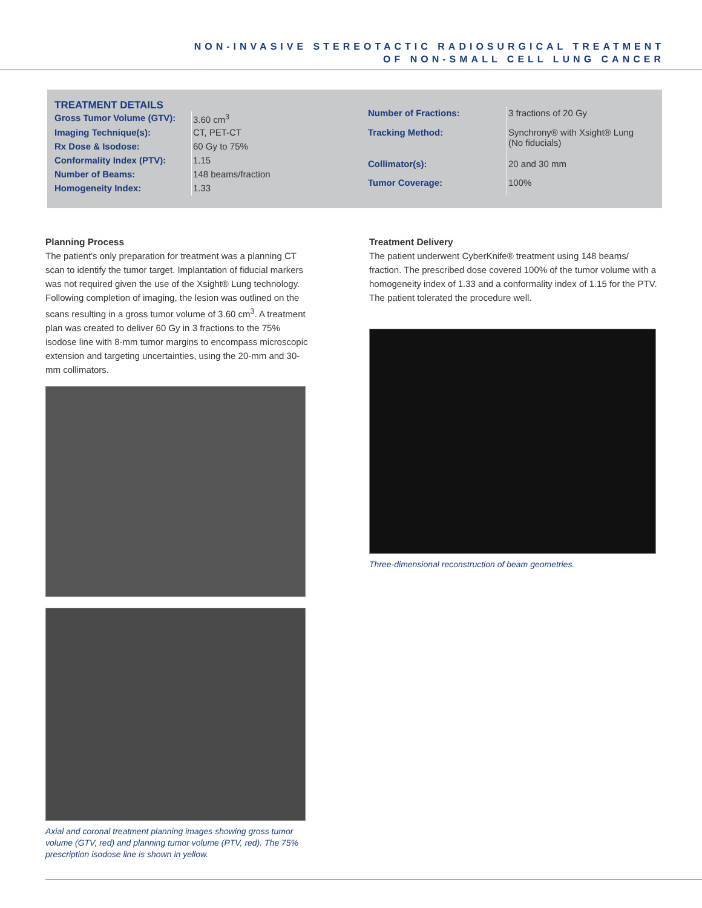NON-INVASIVE STEREOTACTIC RADIOSURGICAL TREATMENT
OF NON-SMALL CELL LUNG CANCER
TREATMENT DETAILS
| Gross Tumor Volume (GTV): | 3.60 cm<sup>3</sup> |
| Imaging Technique(s): | CT, PET-CT |
| Rx Dose & Isodose: | 60 Gy to 75% |
| Conformality Index (PTV): | 1.15 |
| Number of Beams: | 148 beams/fraction |
| Homogeneity Index: | 1.33 |
| Number of Fractions: | 3 fractions of 20 Gy |
| Tracking Method: | Synchrony® with Xsight® Lung (No fiducials) |
| Collimator(s): | 20 and 30 mm |
| Tumor Coverage: | 100% |
Planning Process
The patient’s only preparation for treatment was a planning CT scan to identify the tumor target. Implantation of fiducial markers was not required given the use of the Xsight® Lung technology. Following completion of imaging, the lesion was outlined on the scans resulting in a gross tumor volume of 3.60 cm<sup>3</sup>. A treatment plan was created to deliver 60 Gy in 3 fractions to the 75% isodose line with 8-mm tumor margins to encompass microscopic extension and targeting uncertainties, using the 20-mm and 30-mm collimators.
Axial and coronal treatment planning images showing gross tumor volume (GTV, red) and planning tumor volume (PTV, red). The 75% prescription isodose line is shown in yellow.
Treatment Delivery
The patient underwent CyberKnife® treatment using 148 beams/ fraction. The prescribed dose covered 100% of the tumor volume with a homogeneity index of 1.33 and a conformality index of 1.15 for the PTV. The patient tolerated the procedure well.
Three-dimensional reconstruction of beam geometries.